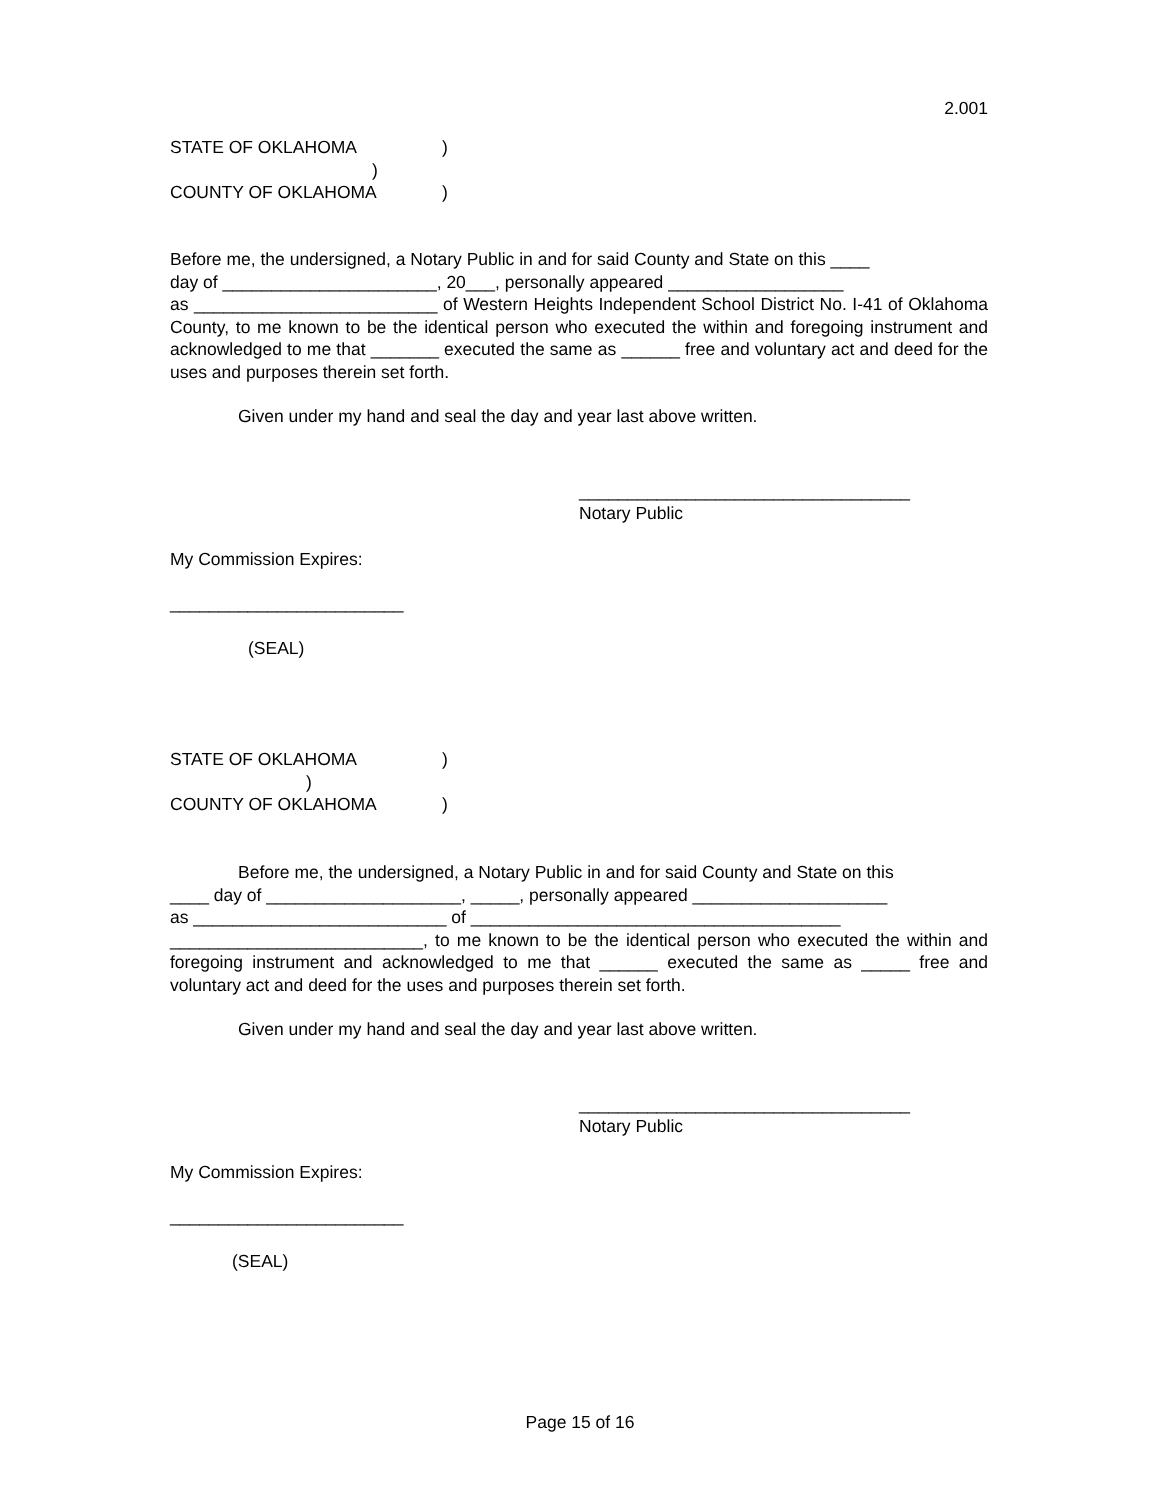2.001
STATE OF OKLAHOMA)
)
COUNTY OF OKLAHOMA)
Before me, the undersigned, a Notary Public in and for said County and State on this ____
day of ______________________, 20___, personally appeared __________________
as _________________________ of Western Heights Independent School District No. I-41 of Oklahoma County, to me known to be the identical person who executed the within and foregoing instrument and acknowledged to me that _______ executed the same as ______ free and voluntary act and deed for the uses and purposes therein set forth.
Given under my hand and seal the day and year last above written.
__________________________________
Notary Public
My Commission Expires:
________________________
(SEAL)
STATE OF OKLAHOMA)
)
COUNTY OF OKLAHOMA)
Before me, the undersigned, a Notary Public in and for said County and State on this
____ day of ____________________, _____, personally appeared ____________________
as __________________________ of ______________________________________
__________________________, to me known to be the identical person who executed the within and foregoing instrument and acknowledged to me that ______ executed the same as _____ free and voluntary act and deed for the uses and purposes therein set forth.
Given under my hand and seal the day and year last above written.
__________________________________
Notary Public
My Commission Expires:
________________________
(SEAL)
Page 15 of 16